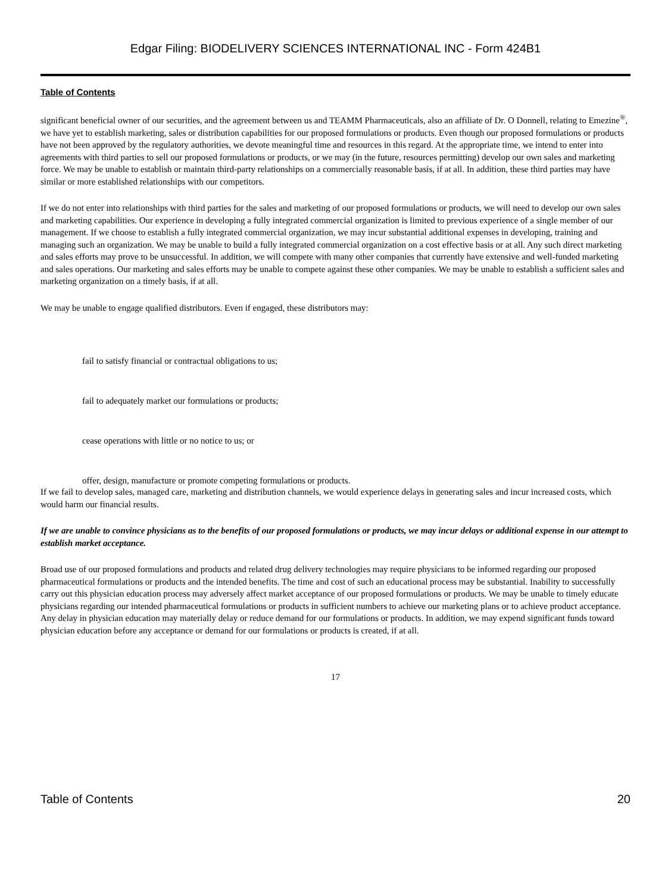Edgar Filing: BIODELIVERY SCIENCES INTERNATIONAL INC - Form 424B1
Table of Contents
significant beneficial owner of our securities, and the agreement between us and TEAMM Pharmaceuticals, also an affiliate of Dr. O Donnell, relating to Emezine<sup>®</sup>, we have yet to establish marketing, sales or distribution capabilities for our proposed formulations or products. Even though our proposed formulations or products have not been approved by the regulatory authorities, we devote meaningful time and resources in this regard. At the appropriate time, we intend to enter into agreements with third parties to sell our proposed formulations or products, or we may (in the future, resources permitting) develop our own sales and marketing force. We may be unable to establish or maintain third-party relationships on a commercially reasonable basis, if at all. In addition, these third parties may have similar or more established relationships with our competitors.
If we do not enter into relationships with third parties for the sales and marketing of our proposed formulations or products, we will need to develop our own sales and marketing capabilities. Our experience in developing a fully integrated commercial organization is limited to previous experience of a single member of our management. If we choose to establish a fully integrated commercial organization, we may incur substantial additional expenses in developing, training and managing such an organization. We may be unable to build a fully integrated commercial organization on a cost effective basis or at all. Any such direct marketing and sales efforts may prove to be unsuccessful. In addition, we will compete with many other companies that currently have extensive and well-funded marketing and sales operations. Our marketing and sales efforts may be unable to compete against these other companies. We may be unable to establish a sufficient sales and marketing organization on a timely basis, if at all.
We may be unable to engage qualified distributors. Even if engaged, these distributors may:
fail to satisfy financial or contractual obligations to us;
fail to adequately market our formulations or products;
cease operations with little or no notice to us; or
offer, design, manufacture or promote competing formulations or products.
If we fail to develop sales, managed care, marketing and distribution channels, we would experience delays in generating sales and incur increased costs, which would harm our financial results.
If we are unable to convince physicians as to the benefits of our proposed formulations or products, we may incur delays or additional expense in our attempt to establish market acceptance.
Broad use of our proposed formulations and products and related drug delivery technologies may require physicians to be informed regarding our proposed pharmaceutical formulations or products and the intended benefits. The time and cost of such an educational process may be substantial. Inability to successfully carry out this physician education process may adversely affect market acceptance of our proposed formulations or products. We may be unable to timely educate physicians regarding our intended pharmaceutical formulations or products in sufficient numbers to achieve our marketing plans or to achieve product acceptance. Any delay in physician education may materially delay or reduce demand for our formulations or products. In addition, we may expend significant funds toward physician education before any acceptance or demand for our formulations or products is created, if at all.
17
Table of Contents 20